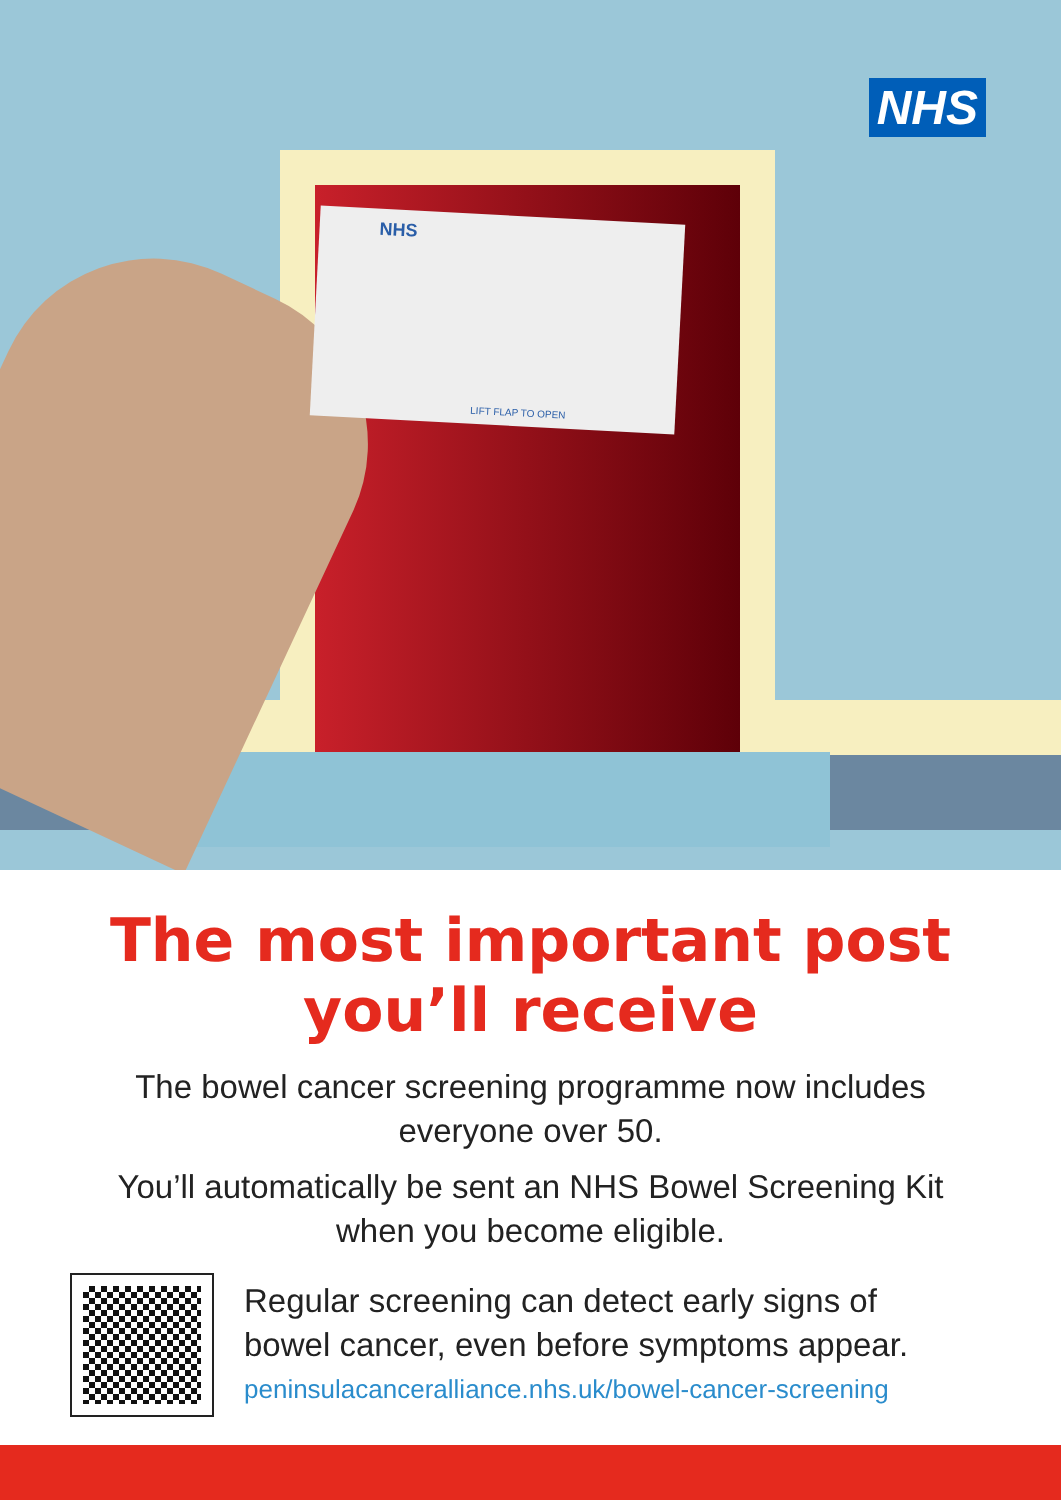NHS
LIFT FLAP TO OPEN
NHS
The most important post
you’ll receive
The bowel cancer screening programme now includes
everyone over 50.
You’ll automatically be sent an NHS Bowel Screening Kit
when you become eligible.
Regular screening can detect early signs of
bowel cancer, even before symptoms appear.
peninsulacanceralliance.nhs.uk/bowel-cancer-screening